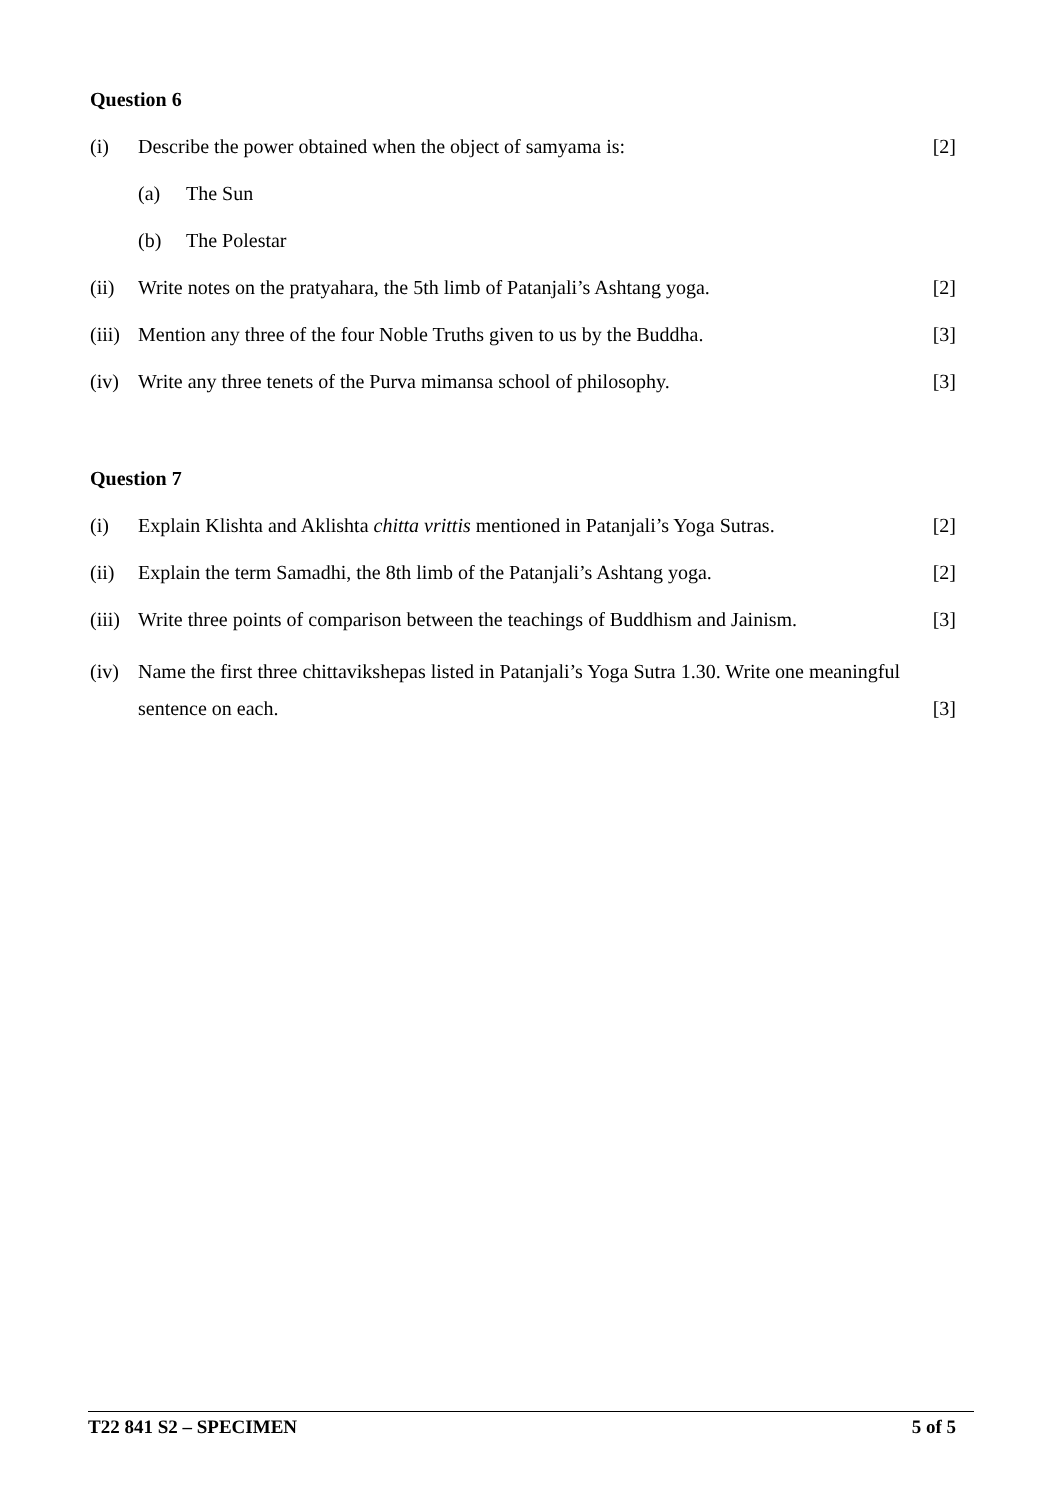Question 6
(i) Describe the power obtained when the object of samyama is:
[2]
(a) The Sun
(b) The Polestar
(ii) Write notes on the pratyahara, the 5th limb of Patanjali’s Ashtang yoga.
[2]
(iii)
Mention any three of the four Noble Truths given to us by the Buddha.
[3]
(iv) Write any three tenets of the Purva mimansa school of philosophy.
[3]
Question 7
(i) Explain Klishta and Aklishta chitta vrittis mentioned in Patanjali’s Yoga Sutras.
[2]
(ii) Explain the term Samadhi, the 8th limb of the Patanjali’s Ashtang yoga.
[2]
(iii)
Write three points of comparison between the teachings of Buddhism and Jainism.
[3]
(iv) Name the first three chittavikshepas listed in Patanjali’s Yoga Sutra 1.30. Write one meaningful sentence on each.
[3]
T22 841 S2 – SPECIMEN 5 of 5